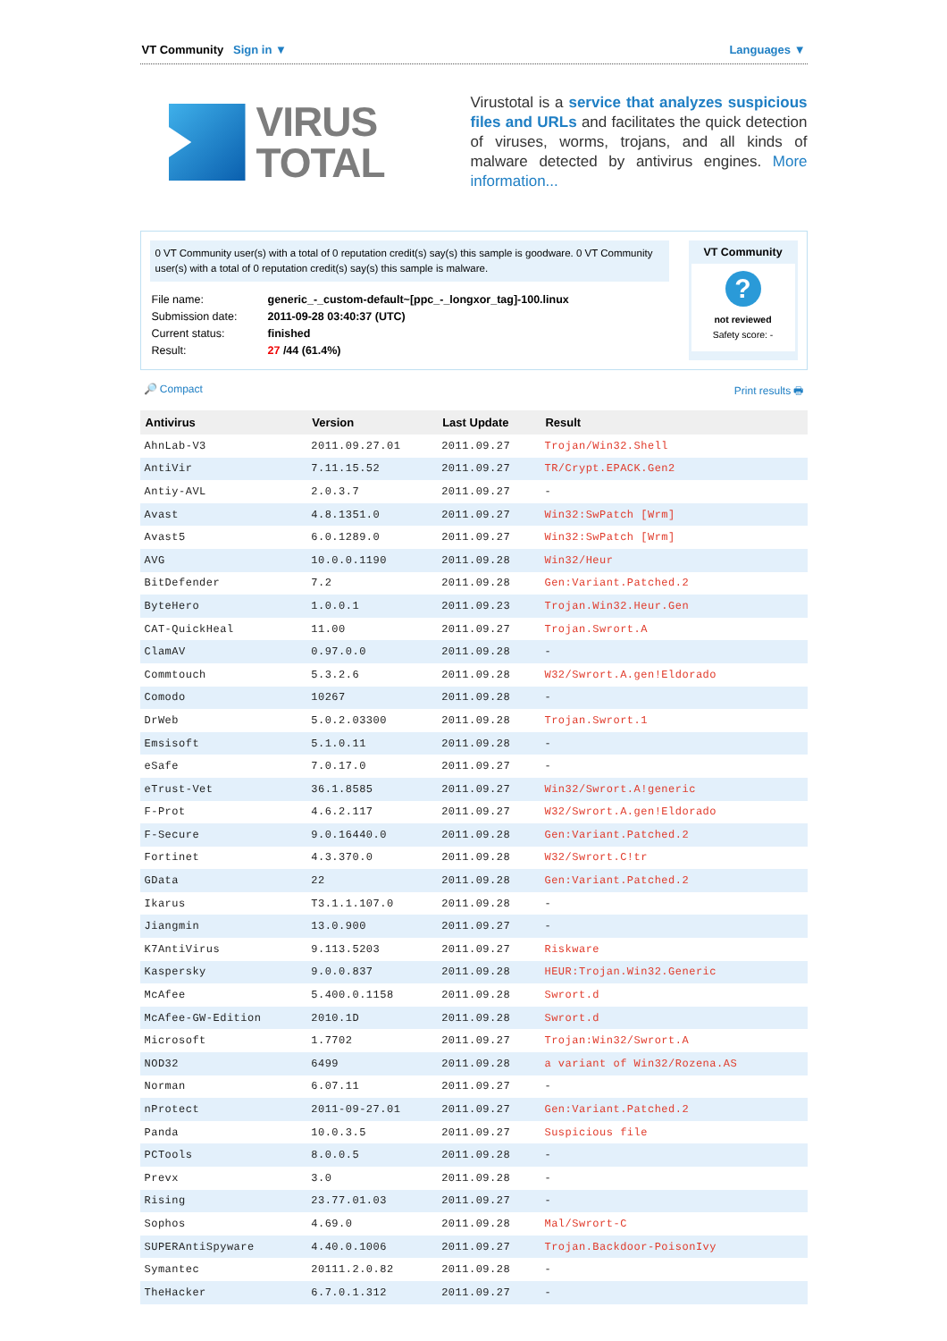VT Community Sign in ▼ Languages ▼
VIRUS
TOTAL
Virustotal is a service that analyzes suspicious files and URLs and facilitates the quick detection of viruses, worms, trojans, and all kinds of malware detected by antivirus engines. More information...
0 VT Community user(s) with a total of 0 reputation credit(s) say(s) this sample is goodware. 0 VT Community user(s) with a total of 0 reputation credit(s) say(s) this sample is malware.
| File name: | generic_-_custom-default~[ppc_-_longxor_tag]-100.linux |
| Submission date: | 2011-09-28 03:40:37 (UTC) |
| Current status: | finished |
| Result: | 27 /44 (61.4%) |
VT Community
?
not reviewed
Safety score: -
🔎 Compact Print results 🖶
| Antivirus | Version | Last Update | Result |
| --- | --- | --- | --- |
| AhnLab-V3 | 2011.09.27.01 | 2011.09.27 | Trojan/Win32.Shell |
| AntiVir | 7.11.15.52 | 2011.09.27 | TR/Crypt.EPACK.Gen2 |
| Antiy-AVL | 2.0.3.7 | 2011.09.27 | - |
| Avast | 4.8.1351.0 | 2011.09.27 | Win32:SwPatch [Wrm] |
| Avast5 | 6.0.1289.0 | 2011.09.27 | Win32:SwPatch [Wrm] |
| AVG | 10.0.0.1190 | 2011.09.28 | Win32/Heur |
| BitDefender | 7.2 | 2011.09.28 | Gen:Variant.Patched.2 |
| ByteHero | 1.0.0.1 | 2011.09.23 | Trojan.Win32.Heur.Gen |
| CAT-QuickHeal | 11.00 | 2011.09.27 | Trojan.Swrort.A |
| ClamAV | 0.97.0.0 | 2011.09.28 | - |
| Commtouch | 5.3.2.6 | 2011.09.28 | W32/Swrort.A.gen!Eldorado |
| Comodo | 10267 | 2011.09.28 | - |
| DrWeb | 5.0.2.03300 | 2011.09.28 | Trojan.Swrort.1 |
| Emsisoft | 5.1.0.11 | 2011.09.28 | - |
| eSafe | 7.0.17.0 | 2011.09.27 | - |
| eTrust-Vet | 36.1.8585 | 2011.09.27 | Win32/Swrort.A!generic |
| F-Prot | 4.6.2.117 | 2011.09.27 | W32/Swrort.A.gen!Eldorado |
| F-Secure | 9.0.16440.0 | 2011.09.28 | Gen:Variant.Patched.2 |
| Fortinet | 4.3.370.0 | 2011.09.28 | W32/Swrort.C!tr |
| GData | 22 | 2011.09.28 | Gen:Variant.Patched.2 |
| Ikarus | T3.1.1.107.0 | 2011.09.28 | - |
| Jiangmin | 13.0.900 | 2011.09.27 | - |
| K7AntiVirus | 9.113.5203 | 2011.09.27 | Riskware |
| Kaspersky | 9.0.0.837 | 2011.09.28 | HEUR:Trojan.Win32.Generic |
| McAfee | 5.400.0.1158 | 2011.09.28 | Swrort.d |
| McAfee-GW-Edition | 2010.1D | 2011.09.28 | Swrort.d |
| Microsoft | 1.7702 | 2011.09.27 | Trojan:Win32/Swrort.A |
| NOD32 | 6499 | 2011.09.28 | a variant of Win32/Rozena.AS |
| Norman | 6.07.11 | 2011.09.27 | - |
| nProtect | 2011-09-27.01 | 2011.09.27 | Gen:Variant.Patched.2 |
| Panda | 10.0.3.5 | 2011.09.27 | Suspicious file |
| PCTools | 8.0.0.5 | 2011.09.28 | - |
| Prevx | 3.0 | 2011.09.28 | - |
| Rising | 23.77.01.03 | 2011.09.27 | - |
| Sophos | 4.69.0 | 2011.09.28 | Mal/Swrort-C |
| SUPERAntiSpyware | 4.40.0.1006 | 2011.09.27 | Trojan.Backdoor-PoisonIvy |
| Symantec | 20111.2.0.82 | 2011.09.28 | - |
| TheHacker | 6.7.0.1.312 | 2011.09.27 | - |